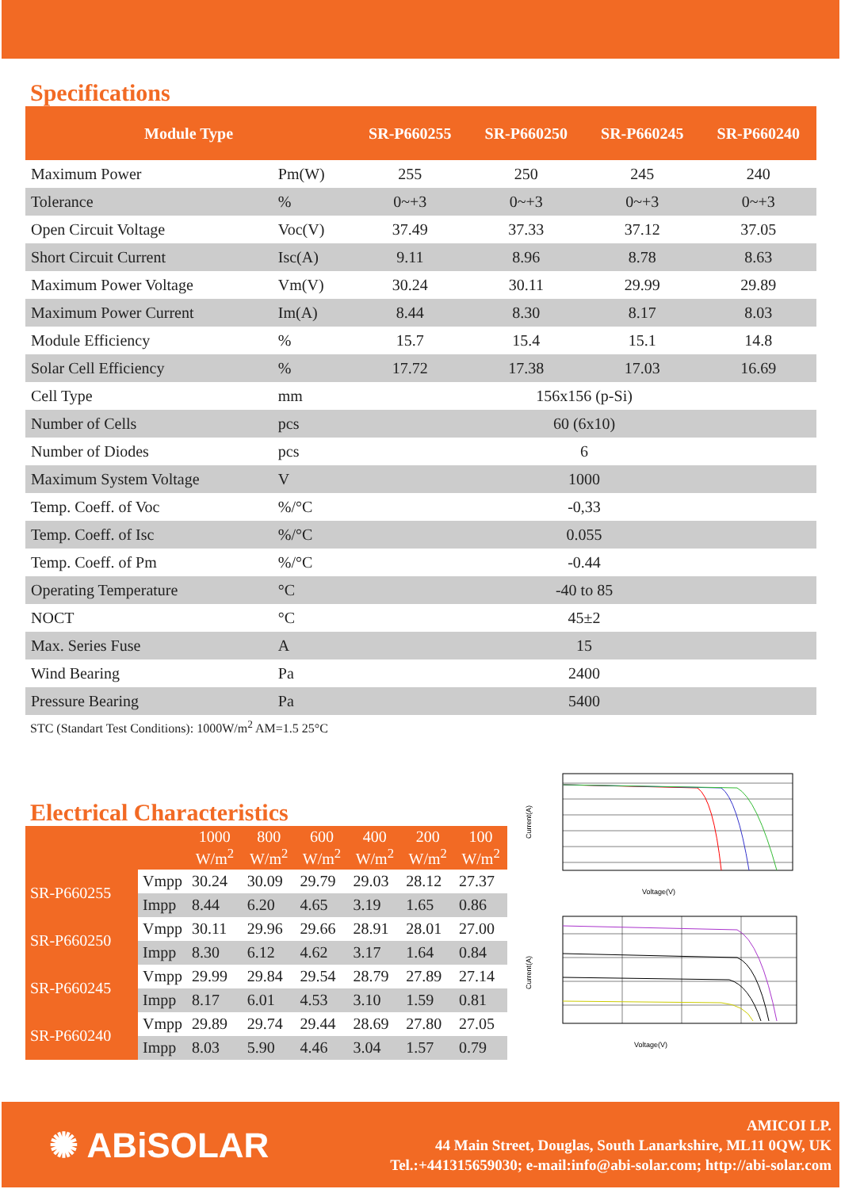Specifications
| Module Type | | SR-P660255 | SR-P660250 | SR-P660245 | SR-P660240 |
| --- | --- | --- | --- | --- | --- |
| Maximum Power | Pm(W) | 255 | 250 | 245 | 240 |
| Tolerance | % | 0~+3 | 0~+3 | 0~+3 | 0~+3 |
| Open Circuit Voltage | Voc(V) | 37.49 | 37.33 | 37.12 | 37.05 |
| Short Circuit Current | Isc(A) | 9.11 | 8.96 | 8.78 | 8.63 |
| Maximum Power Voltage | Vm(V) | 30.24 | 30.11 | 29.99 | 29.89 |
| Maximum Power Current | Im(A) | 8.44 | 8.30 | 8.17 | 8.03 |
| Module Efficiency | % | 15.7 | 15.4 | 15.1 | 14.8 |
| Solar Cell Efficiency | % | 17.72 | 17.38 | 17.03 | 16.69 |
| Cell Type | mm | 156x156 (p-Si) | | | |
| Number of Cells | pcs | 60 (6x10) | | | |
| Number of Diodes | pcs | 6 | | | |
| Maximum System Voltage | V | 1000 | | | |
| Temp. Coeff. of Voc | %/°C | -0,33 | | | |
| Temp. Coeff. of Isc | %/°C | 0.055 | | | |
| Temp. Coeff. of Pm | %/°C | -0.44 | | | |
| Operating Temperature | °C | -40 to 85 | | | |
| NOCT | °C | 45±2 | | | |
| Max. Series Fuse | A | 15 | | | |
| Wind Bearing | Pa | 2400 | | | |
| Pressure Bearing | Pa | 5400 | | | |
STC (Standart Test Conditions): 1000W/m<sup>2</sup> AM=1.5 25°C
Electrical Characteristics
| | | 1000 W/m<sup>2</sup> | 800 W/m<sup>2</sup> | 600 W/m<sup>2</sup> | 400 W/m<sup>2</sup> | 200 W/m<sup>2</sup> | 100 W/m<sup>2</sup> |
| --- | --- | --- | --- | --- | --- | --- | --- |
| SR-P660255 | Vmpp | 30.24 | 30.09 | 29.79 | 29.03 | 28.12 | 27.37 |
| | Impp | 8.44 | 6.20 | 4.65 | 3.19 | 1.65 | 0.86 |
| SR-P660250 | Vmpp | 30.11 | 29.96 | 29.66 | 28.91 | 28.01 | 27.00 |
| | Impp | 8.30 | 6.12 | 4.62 | 3.17 | 1.64 | 0.84 |
| SR-P660245 | Vmpp | 29.99 | 29.84 | 29.54 | 28.79 | 27.89 | 27.14 |
| | Impp | 8.17 | 6.01 | 4.53 | 3.10 | 1.59 | 0.81 |
| SR-P660240 | Vmpp | 29.89 | 29.74 | 29.44 | 28.69 | 27.80 | 27.05 |
| | Impp | 8.03 | 5.90 | 4.46 | 3.04 | 1.57 | 0.79 |
Voltage(V)
Current(A)
Voltage(V)
Current(A)
✺ ABiSOLAR
AMICOI LP.
44 Main Street, Douglas, South Lanarkshire, ML11 0QW, UK
Tel.:+441315659030; e-mail:info@abi-solar.com; http://abi-solar.com